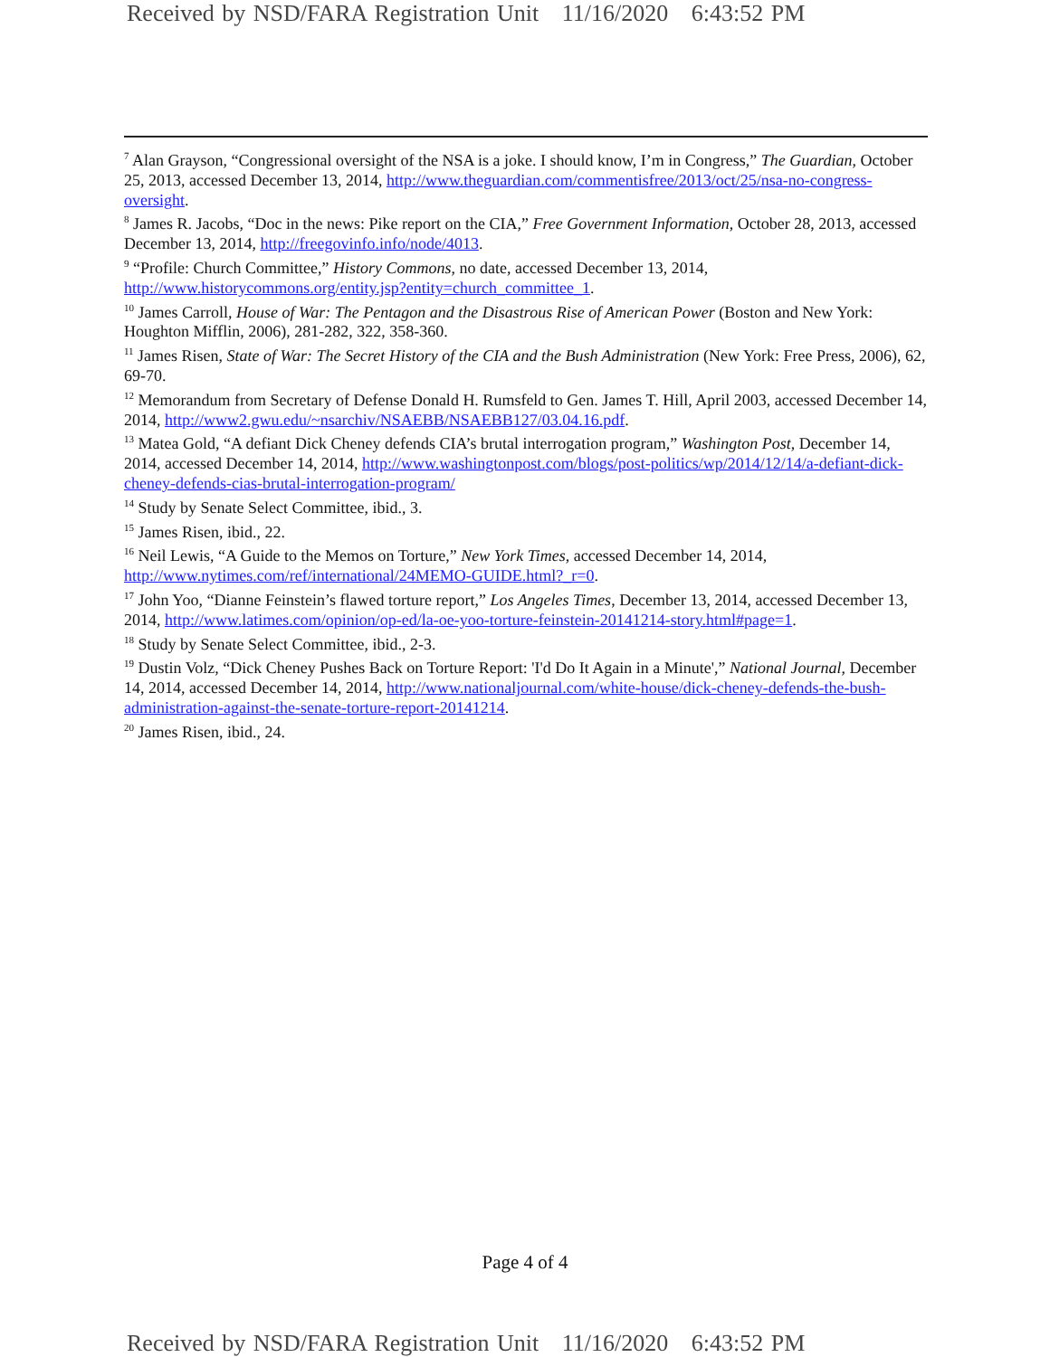Received by NSD/FARA Registration Unit 11/16/2020 6:43:52 PM
<sup>7</sup> Alan Grayson, “Congressional oversight of the NSA is a joke. I should know, I’m in Congress,” The Guardian, October 25, 2013, accessed December 13, 2014, http://www.theguardian.com/commentisfree/2013/oct/25/nsa-no-congress-oversight.
<sup>8</sup> James R. Jacobs, “Doc in the news: Pike report on the CIA,” Free Government Information, October 28, 2013, accessed December 13, 2014, http://freegovinfo.info/node/4013.
<sup>9</sup> “Profile: Church Committee,” History Commons, no date, accessed December 13, 2014, http://www.historycommons.org/entity.jsp?entity=church_committee_1.
<sup>10</sup> James Carroll, House of War: The Pentagon and the Disastrous Rise of American Power (Boston and New York: Houghton Mifflin, 2006), 281-282, 322, 358-360.
<sup>11</sup> James Risen, State of War: The Secret History of the CIA and the Bush Administration (New York: Free Press, 2006), 62, 69-70.
<sup>12</sup> Memorandum from Secretary of Defense Donald H. Rumsfeld to Gen. James T. Hill, April 2003, accessed December 14, 2014, http://www2.gwu.edu/~nsarchiv/NSAEBB/NSAEBB127/03.04.16.pdf.
<sup>13</sup> Matea Gold, “A defiant Dick Cheney defends CIA’s brutal interrogation program,” Washington Post, December 14, 2014, accessed December 14, 2014, http://www.washingtonpost.com/blogs/post-politics/wp/2014/12/14/a-defiant-dick-cheney-defends-cias-brutal-interrogation-program/
<sup>14</sup> Study by Senate Select Committee, ibid., 3.
<sup>15</sup> James Risen, ibid., 22.
<sup>16</sup> Neil Lewis, “A Guide to the Memos on Torture,” New York Times, accessed December 14, 2014, http://www.nytimes.com/ref/international/24MEMO-GUIDE.html?_r=0.
<sup>17</sup> John Yoo, “Dianne Feinstein’s flawed torture report,” Los Angeles Times, December 13, 2014, accessed December 13, 2014, http://www.latimes.com/opinion/op-ed/la-oe-yoo-torture-feinstein-20141214-story.html#page=1.
<sup>18</sup> Study by Senate Select Committee, ibid., 2-3.
<sup>19</sup> Dustin Volz, “Dick Cheney Pushes Back on Torture Report: 'I'd Do It Again in a Minute',” National Journal, December 14, 2014, accessed December 14, 2014, http://www.nationaljournal.com/white-house/dick-cheney-defends-the-bush-administration-against-the-senate-torture-report-20141214.
<sup>20</sup> James Risen, ibid., 24.
Page 4 of 4
Received by NSD/FARA Registration Unit 11/16/2020 6:43:52 PM